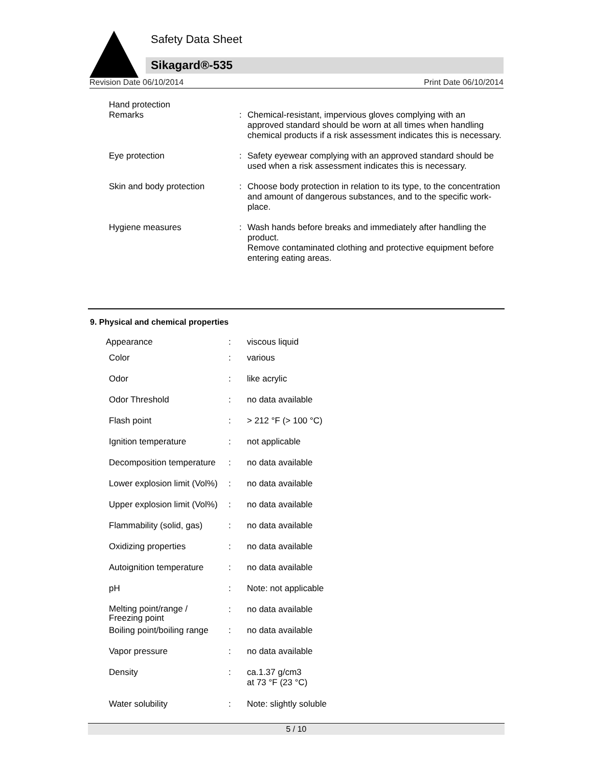Safety Data Sheet
Sikagard®-535
Revision Date 06/10/2014 Print Date 06/10/2014
| Hand protection Remarks | : | Chemical-resistant, impervious gloves complying with an approved standard should be worn at all times when handling chemical products if a risk assessment indicates this is necessary. |
| Eye protection | : | Safety eyewear complying with an approved standard should be used when a risk assessment indicates this is necessary. |
| Skin and body protection | : | Choose body protection in relation to its type, to the concentration and amount of dangerous substances, and to the specific work-place. |
| Hygiene measures | : | Wash hands before breaks and immediately after handling the product. Remove contaminated clothing and protective equipment before entering eating areas. |
9. Physical and chemical properties
| Appearance | : | viscous liquid |
| Color | : | various |
| Odor | : | like acrylic |
| Odor Threshold | : | no data available |
| Flash point | : | > 212 °F (> 100 °C) |
| Ignition temperature | : | not applicable |
| Decomposition temperature | : | no data available |
| Lower explosion limit (Vol%) | : | no data available |
| Upper explosion limit (Vol%) | : | no data available |
| Flammability (solid, gas) | : | no data available |
| Oxidizing properties | : | no data available |
| Autoignition temperature | : | no data available |
| pH | : | Note: not applicable |
| Melting point/range / Freezing point | : | no data available |
| Boiling point/boiling range | : | no data available |
| Vapor pressure | : | no data available |
| Density | : | ca.1.37 g/cm3 at 73 °F (23 °C) |
| Water solubility | : | Note: slightly soluble |
5 / 10